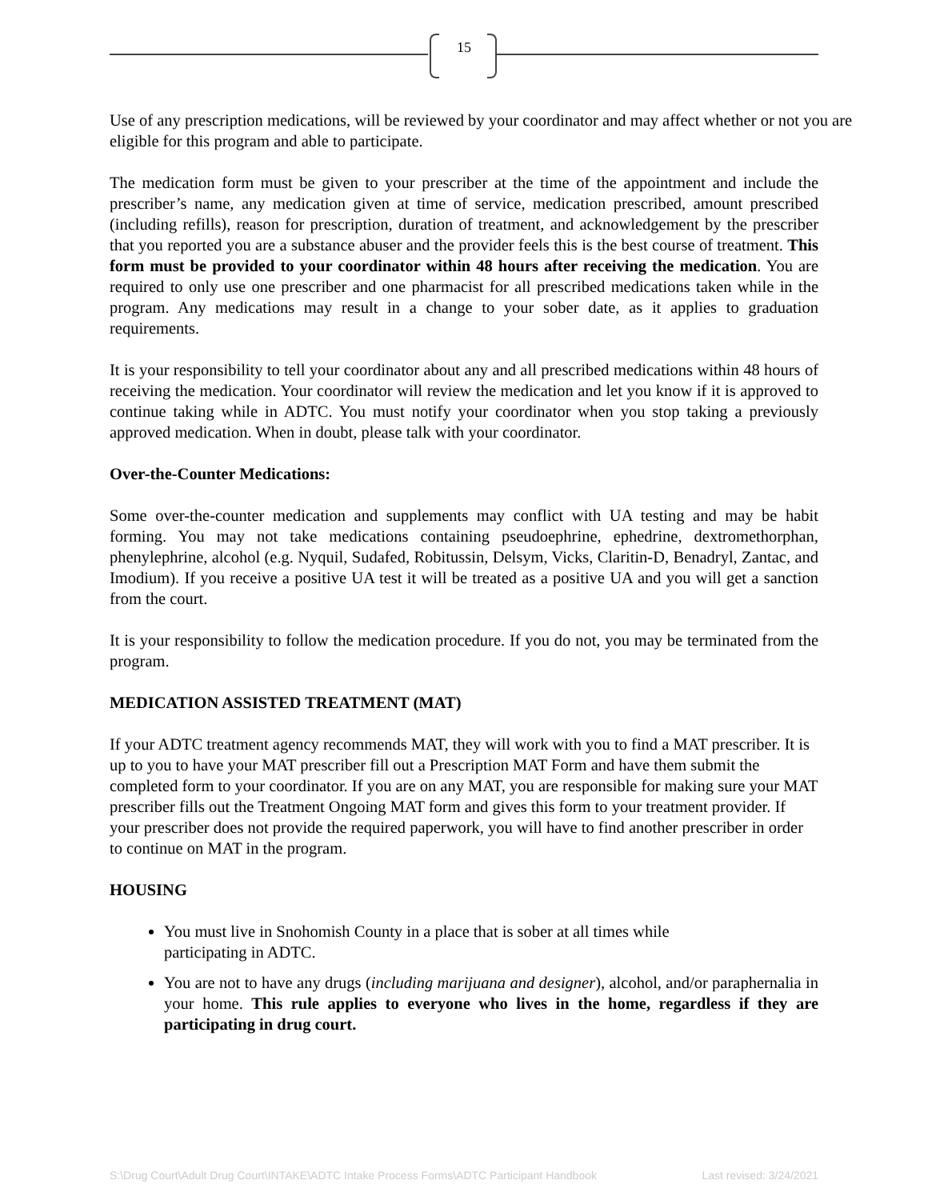15
Use of any prescription medications, will be reviewed by your coordinator and may affect whether or not you are eligible for this program and able to participate.
The medication form must be given to your prescriber at the time of the appointment and include the prescriber’s name, any medication given at time of service, medication prescribed, amount prescribed (including refills), reason for prescription, duration of treatment, and acknowledgement by the prescriber that you reported you are a substance abuser and the provider feels this is the best course of treatment. This form must be provided to your coordinator within 48 hours after receiving the medication. You are required to only use one prescriber and one pharmacist for all prescribed medications taken while in the program. Any medications may result in a change to your sober date, as it applies to graduation requirements.
It is your responsibility to tell your coordinator about any and all prescribed medications within 48 hours of receiving the medication. Your coordinator will review the medication and let you know if it is approved to continue taking while in ADTC. You must notify your coordinator when you stop taking a previously approved medication. When in doubt, please talk with your coordinator.
Over-the-Counter Medications:
Some over-the-counter medication and supplements may conflict with UA testing and may be habit forming. You may not take medications containing pseudoephrine, ephedrine, dextromethorphan, phenylephrine, alcohol (e.g. Nyquil, Sudafed, Robitussin, Delsym, Vicks, Claritin-D, Benadryl, Zantac, and Imodium). If you receive a positive UA test it will be treated as a positive UA and you will get a sanction from the court.
It is your responsibility to follow the medication procedure. If you do not, you may be terminated from the program.
MEDICATION ASSISTED TREATMENT (MAT)
If your ADTC treatment agency recommends MAT, they will work with you to find a MAT prescriber. It is up to you to have your MAT prescriber fill out a Prescription MAT Form and have them submit the completed form to your coordinator. If you are on any MAT, you are responsible for making sure your MAT prescriber fills out the Treatment Ongoing MAT form and gives this form to your treatment provider. If your prescriber does not provide the required paperwork, you will have to find another prescriber in order to continue on MAT in the program.
HOUSING
You must live in Snohomish County in a place that is sober at all times while participating in ADTC.
You are not to have any drugs (including marijuana and designer), alcohol, and/or paraphernalia in your home. This rule applies to everyone who lives in the home, regardless if they are participating in drug court.
S:\Drug Court\Adult Drug Court\INTAKE\ADTC Intake Process Forms\ADTC Participant Handbook Last revised: 3/24/2021